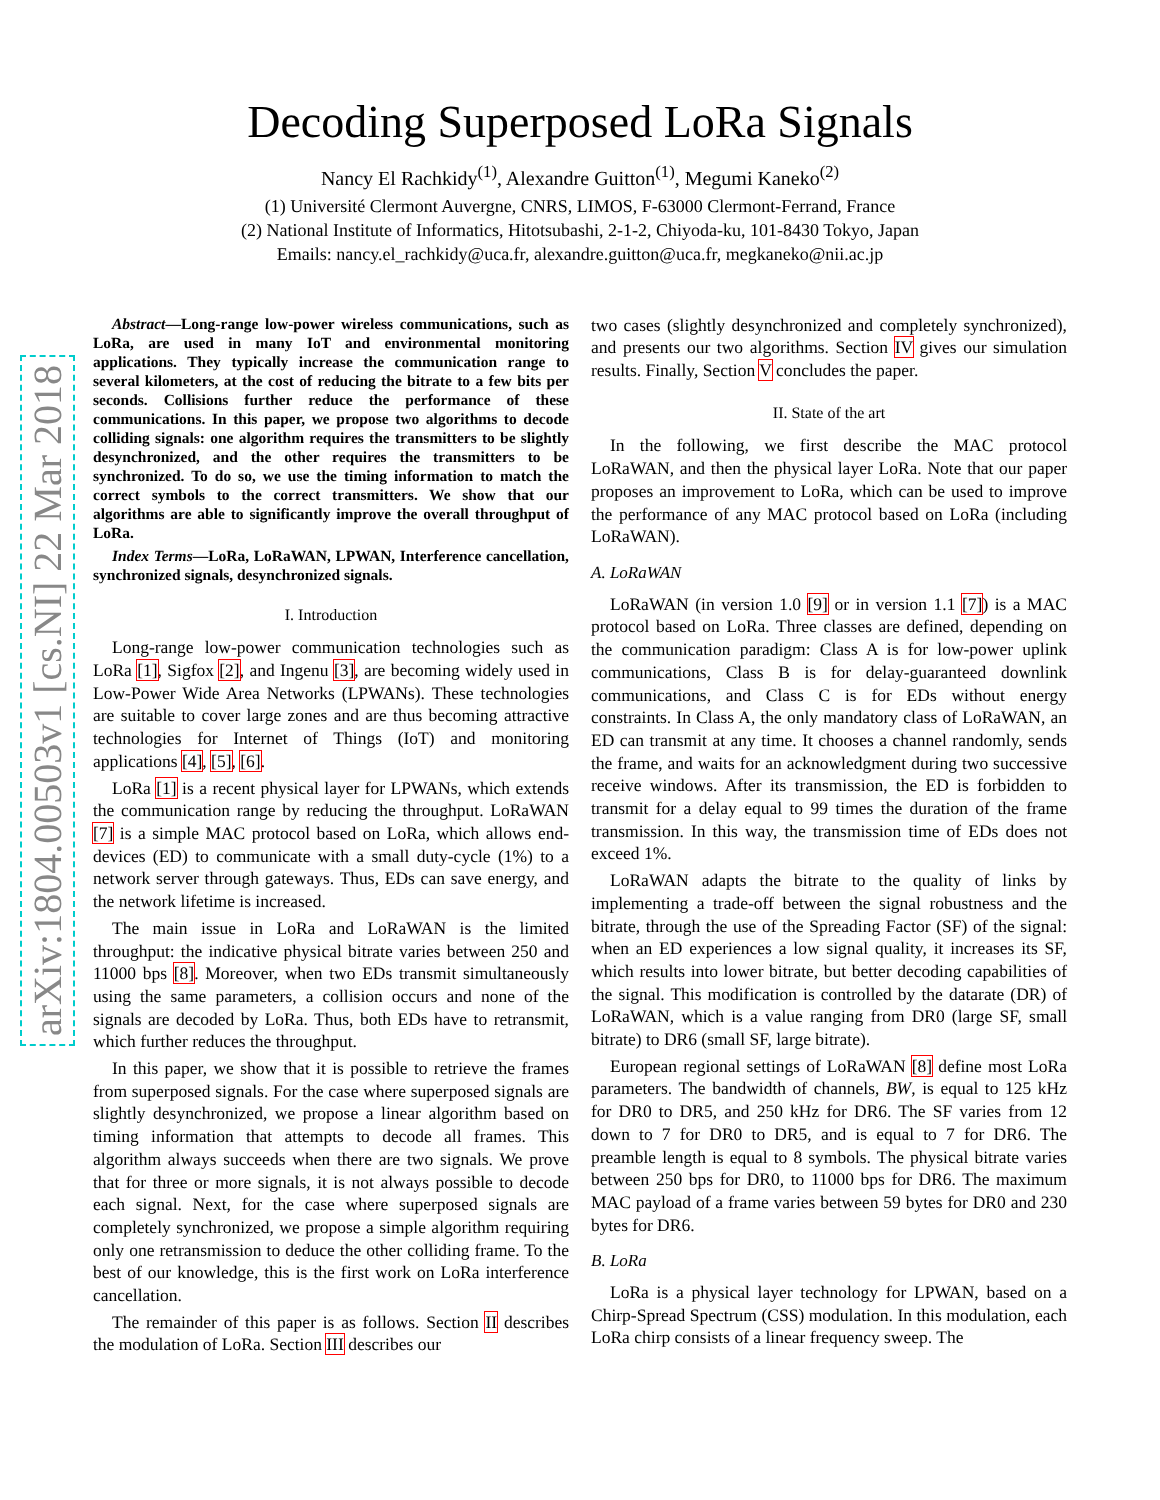arXiv:1804.00503v1 [cs.NI] 22 Mar 2018
Decoding Superposed LoRa Signals
Nancy El Rachkidy<sup>(1)</sup>, Alexandre Guitton<sup>(1)</sup>, Megumi Kaneko<sup>(2)</sup>
(1) Université Clermont Auvergne, CNRS, LIMOS, F-63000 Clermont-Ferrand, France
(2) National Institute of Informatics, Hitotsubashi, 2-1-2, Chiyoda-ku, 101-8430 Tokyo, Japan
Emails: nancy.el_rachkidy@uca.fr, alexandre.guitton@uca.fr, megkaneko@nii.ac.jp
Abstract—Long-range low-power wireless communications, such as LoRa, are used in many IoT and environmental monitoring applications. They typically increase the communication range to several kilometers, at the cost of reducing the bitrate to a few bits per seconds. Collisions further reduce the performance of these communications. In this paper, we propose two algorithms to decode colliding signals: one algorithm requires the transmitters to be slightly desynchronized, and the other requires the transmitters to be synchronized. To do so, we use the timing information to match the correct symbols to the correct transmitters. We show that our algorithms are able to significantly improve the overall throughput of LoRa.
Index Terms—LoRa, LoRaWAN, LPWAN, Interference cancellation, synchronized signals, desynchronized signals.
I. Introduction
Long-range low-power communication technologies such as LoRa [1], Sigfox [2], and Ingenu [3], are becoming widely used in Low-Power Wide Area Networks (LPWANs). These technologies are suitable to cover large zones and are thus becoming attractive technologies for Internet of Things (IoT) and monitoring applications [4], [5], [6].
LoRa [1] is a recent physical layer for LPWANs, which extends the communication range by reducing the throughput. LoRaWAN [7] is a simple MAC protocol based on LoRa, which allows end-devices (ED) to communicate with a small duty-cycle (1%) to a network server through gateways. Thus, EDs can save energy, and the network lifetime is increased.
The main issue in LoRa and LoRaWAN is the limited throughput: the indicative physical bitrate varies between 250 and 11000 bps [8]. Moreover, when two EDs transmit simultaneously using the same parameters, a collision occurs and none of the signals are decoded by LoRa. Thus, both EDs have to retransmit, which further reduces the throughput.
In this paper, we show that it is possible to retrieve the frames from superposed signals. For the case where superposed signals are slightly desynchronized, we propose a linear algorithm based on timing information that attempts to decode all frames. This algorithm always succeeds when there are two signals. We prove that for three or more signals, it is not always possible to decode each signal. Next, for the case where superposed signals are completely synchronized, we propose a simple algorithm requiring only one retransmission to deduce the other colliding frame. To the best of our knowledge, this is the first work on LoRa interference cancellation.
The remainder of this paper is as follows. Section II describes the modulation of LoRa. Section III describes our
two cases (slightly desynchronized and completely synchronized), and presents our two algorithms. Section IV gives our simulation results. Finally, Section V concludes the paper.
II. State of the art
In the following, we first describe the MAC protocol LoRaWAN, and then the physical layer LoRa. Note that our paper proposes an improvement to LoRa, which can be used to improve the performance of any MAC protocol based on LoRa (including LoRaWAN).
A. LoRaWAN
LoRaWAN (in version 1.0 [9] or in version 1.1 [7]) is a MAC protocol based on LoRa. Three classes are defined, depending on the communication paradigm: Class A is for low-power uplink communications, Class B is for delay-guaranteed downlink communications, and Class C is for EDs without energy constraints. In Class A, the only mandatory class of LoRaWAN, an ED can transmit at any time. It chooses a channel randomly, sends the frame, and waits for an acknowledgment during two successive receive windows. After its transmission, the ED is forbidden to transmit for a delay equal to 99 times the duration of the frame transmission. In this way, the transmission time of EDs does not exceed 1%.
LoRaWAN adapts the bitrate to the quality of links by implementing a trade-off between the signal robustness and the bitrate, through the use of the Spreading Factor (SF) of the signal: when an ED experiences a low signal quality, it increases its SF, which results into lower bitrate, but better decoding capabilities of the signal. This modification is controlled by the datarate (DR) of LoRaWAN, which is a value ranging from DR0 (large SF, small bitrate) to DR6 (small SF, large bitrate).
European regional settings of LoRaWAN [8] define most LoRa parameters. The bandwidth of channels, BW, is equal to 125 kHz for DR0 to DR5, and 250 kHz for DR6. The SF varies from 12 down to 7 for DR0 to DR5, and is equal to 7 for DR6. The preamble length is equal to 8 symbols. The physical bitrate varies between 250 bps for DR0, to 11000 bps for DR6. The maximum MAC payload of a frame varies between 59 bytes for DR0 and 230 bytes for DR6.
B. LoRa
LoRa is a physical layer technology for LPWAN, based on a Chirp-Spread Spectrum (CSS) modulation. In this modulation, each LoRa chirp consists of a linear frequency sweep. The